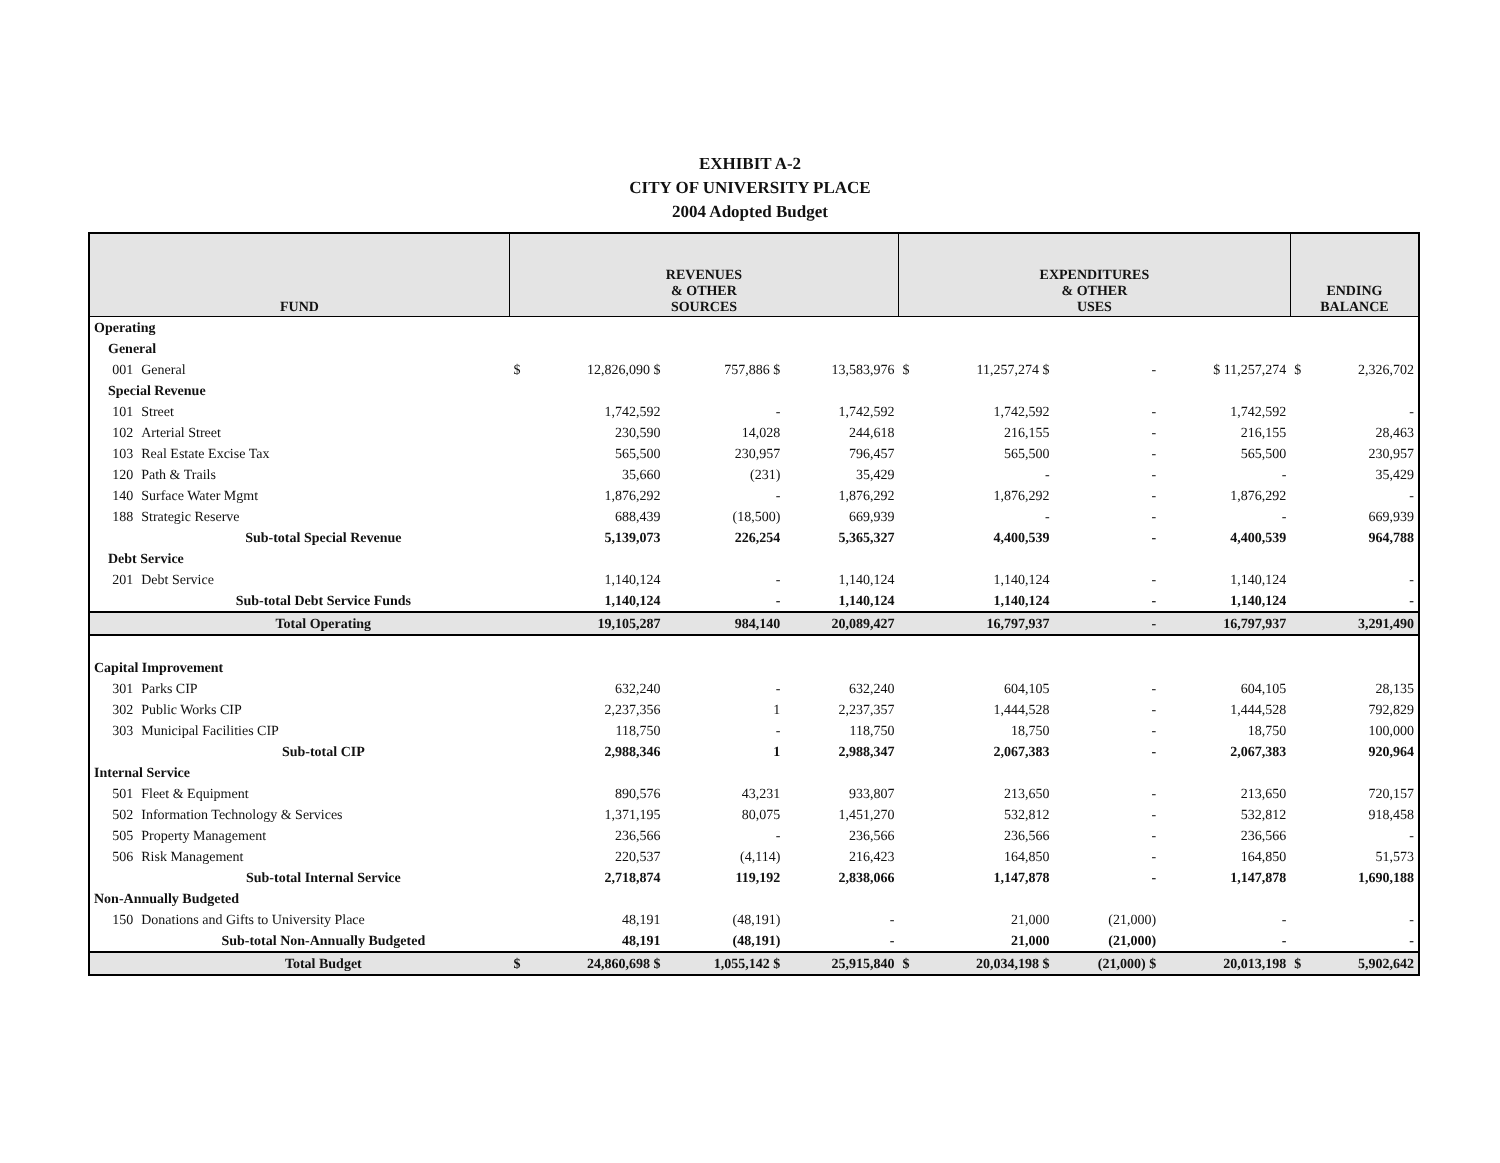EXHIBIT A-2
CITY OF UNIVERSITY PLACE
2004 Adopted Budget
| FUND | | REVENUES & OTHER SOURCES | | | | EXPENDITURES & OTHER USES | | | | ENDING BALANCE | |
| --- | --- | --- | --- | --- | --- | --- | --- | --- | --- | --- | --- |
| Operating | | | | | | | | | | | |
| General | | | | | | | | | | | |
| 001 | General | $ | 12,826,090 $ | 757,886 $ | 13,583,976 | $ | 11,257,274 $ | - | $ 11,257,274 | $ | 2,326,702 |
| Special Revenue | | | | | | | | | | | |
| 101 | Street | | 1,742,592 | - | 1,742,592 | | 1,742,592 | - | 1,742,592 | | - |
| 102 | Arterial Street | | 230,590 | 14,028 | 244,618 | | 216,155 | - | 216,155 | | 28,463 |
| 103 | Real Estate Excise Tax | | 565,500 | 230,957 | 796,457 | | 565,500 | - | 565,500 | | 230,957 |
| 120 | Path & Trails | | 35,660 | (231) | 35,429 | | - | - | - | | 35,429 |
| 140 | Surface Water Mgmt | | 1,876,292 | - | 1,876,292 | | 1,876,292 | - | 1,876,292 | | - |
| 188 | Strategic Reserve | | 688,439 | (18,500) | 669,939 | | - | - | - | | 669,939 |
| | Sub-total Special Revenue | | 5,139,073 | 226,254 | 5,365,327 | | 4,400,539 | - | 4,400,539 | | 964,788 |
| Debt Service | | | | | | | | | | | |
| 201 | Debt Service | | 1,140,124 | - | 1,140,124 | | 1,140,124 | - | 1,140,124 | | - |
| | Sub-total Debt Service Funds | | 1,140,124 | - | 1,140,124 | | 1,140,124 | - | 1,140,124 | | - |
| | Total Operating | | 19,105,287 | 984,140 | 20,089,427 | | 16,797,937 | - | 16,797,937 | | 3,291,490 |
| Capital Improvement | | | | | | | | | | | |
| 301 | Parks CIP | | 632,240 | - | 632,240 | | 604,105 | - | 604,105 | | 28,135 |
| 302 | Public Works CIP | | 2,237,356 | 1 | 2,237,357 | | 1,444,528 | - | 1,444,528 | | 792,829 |
| 303 | Municipal Facilities CIP | | 118,750 | - | 118,750 | | 18,750 | - | 18,750 | | 100,000 |
| | Sub-total CIP | | 2,988,346 | 1 | 2,988,347 | | 2,067,383 | - | 2,067,383 | | 920,964 |
| Internal Service | | | | | | | | | | | |
| 501 | Fleet & Equipment | | 890,576 | 43,231 | 933,807 | | 213,650 | - | 213,650 | | 720,157 |
| 502 | Information Technology & Services | | 1,371,195 | 80,075 | 1,451,270 | | 532,812 | - | 532,812 | | 918,458 |
| 505 | Property Management | | 236,566 | - | 236,566 | | 236,566 | - | 236,566 | | - |
| 506 | Risk Management | | 220,537 | (4,114) | 216,423 | | 164,850 | - | 164,850 | | 51,573 |
| | Sub-total Internal Service | | 2,718,874 | 119,192 | 2,838,066 | | 1,147,878 | - | 1,147,878 | | 1,690,188 |
| Non-Annually Budgeted | | | | | | | | | | | |
| 150 | Donations and Gifts to University Place | | 48,191 | (48,191) | - | | 21,000 | (21,000) | - | | - |
| | Sub-total Non-Annually Budgeted | | 48,191 | (48,191) | - | | 21,000 | (21,000) | - | | - |
| | Total Budget | $ | 24,860,698 $ | 1,055,142 $ | 25,915,840 | $ | 20,034,198 $ | (21,000) $ | 20,013,198 | $ | 5,902,642 |